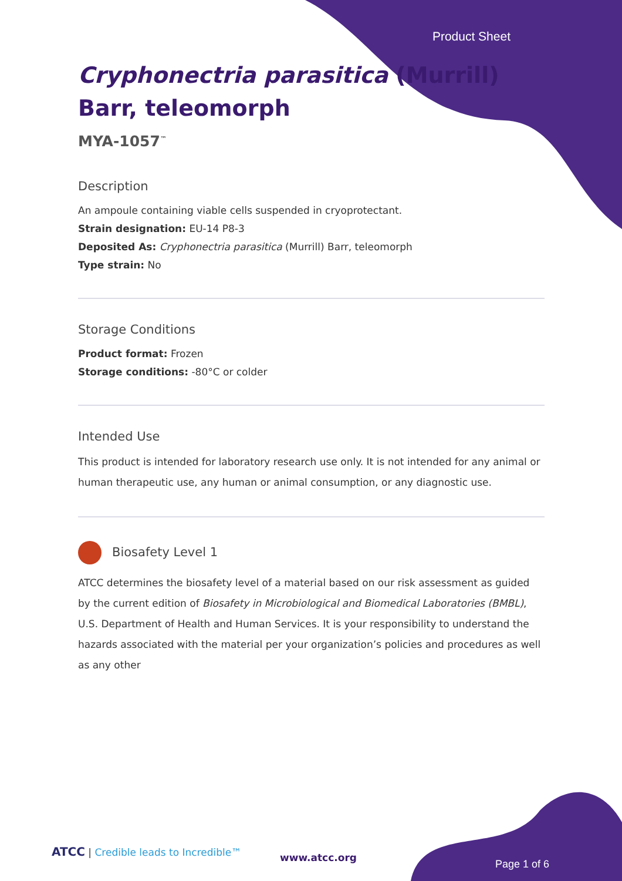Product Sheet
Cryphonectria parasitica (Murrill) Barr, teleomorph
MYA-1057<sup>™</sup>
Description
An ampoule containing viable cells suspended in cryoprotectant.
Strain designation: EU-14 P8-3
Deposited As: Cryphonectria parasitica (Murrill) Barr, teleomorph
Type strain: No
Storage Conditions
Product format: Frozen
Storage conditions: -80°C or colder
Intended Use
This product is intended for laboratory research use only. It is not intended for any animal or human therapeutic use, any human or animal consumption, or any diagnostic use.
Biosafety Level 1
ATCC determines the biosafety level of a material based on our risk assessment as guided by the current edition of Biosafety in Microbiological and Biomedical Laboratories (BMBL), U.S. Department of Health and Human Services. It is your responsibility to understand the hazards associated with the material per your organization’s policies and procedures as well as any other
ATCC | Credible leads to Incredible™
www.atcc.org
Page 1 of 6